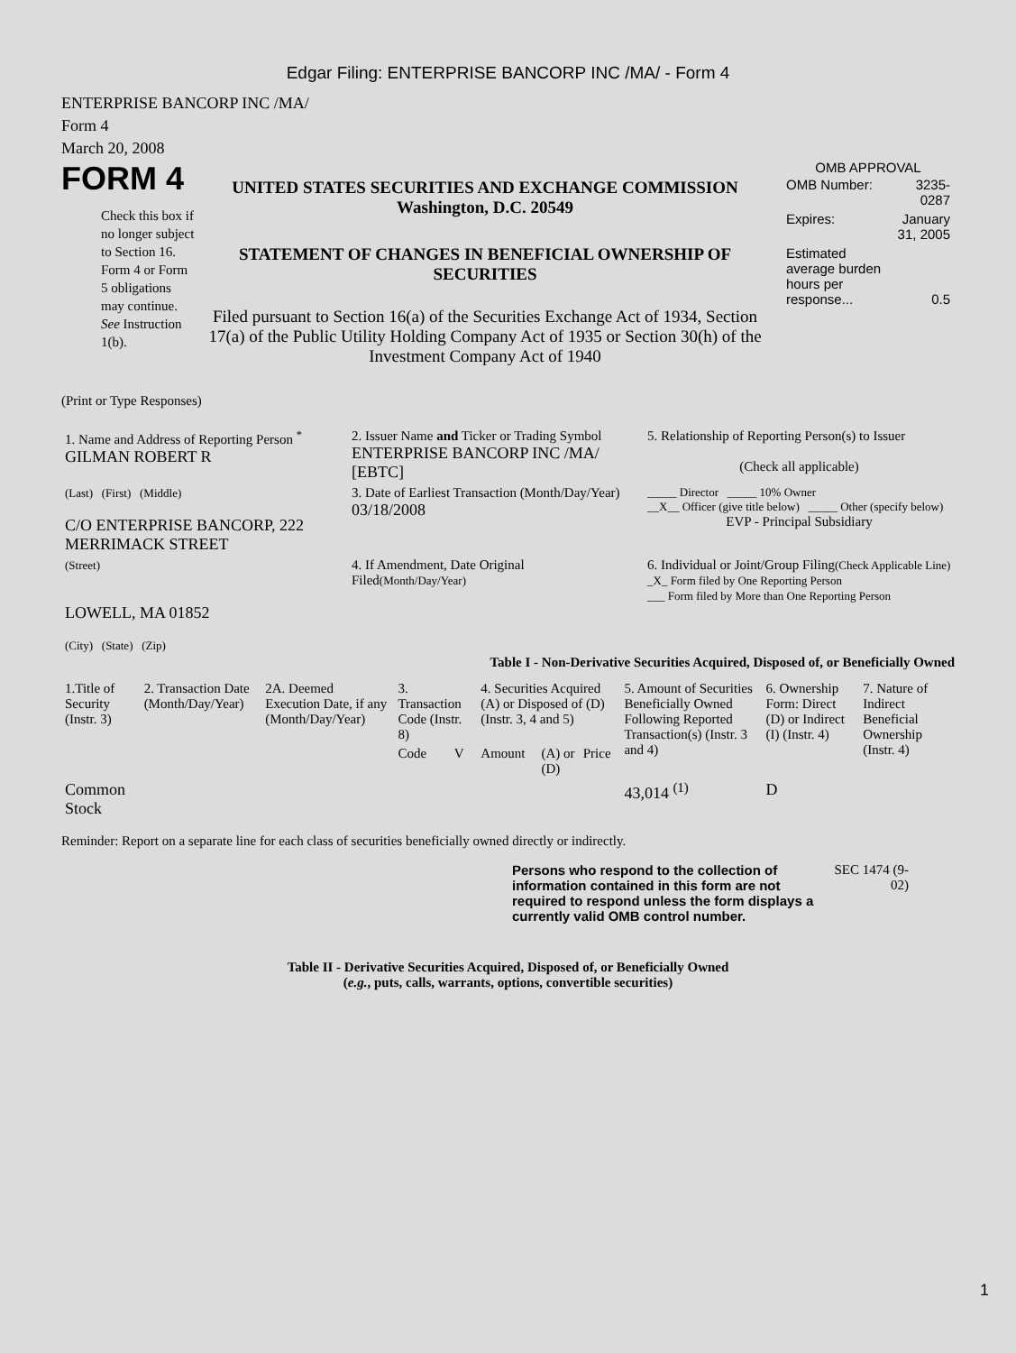Edgar Filing: ENTERPRISE BANCORP INC /MA/ - Form 4
ENTERPRISE BANCORP INC /MA/
Form 4
March 20, 2008
FORM 4
Check this box if no longer subject to Section 16. Form 4 or Form 5 obligations may continue. See Instruction 1(b).
UNITED STATES SECURITIES AND EXCHANGE COMMISSION
Washington, D.C. 20549
STATEMENT OF CHANGES IN BENEFICIAL OWNERSHIP OF SECURITIES
Filed pursuant to Section 16(a) of the Securities Exchange Act of 1934, Section 17(a) of the Public Utility Holding Company Act of 1935 or Section 30(h) of the Investment Company Act of 1940
OMB APPROVAL
| OMB Number: | 3235-0287 |
| Expires: | January 31, 2005 |
| Estimated average burden hours per response... | 0.5 |
(Print or Type Responses)
| 1. Name and Address of Reporting Person <sup>*</sup> GILMAN ROBERT R | 2. Issuer Name and Ticker or Trading Symbol ENTERPRISE BANCORP INC /MA/ [EBTC] | 5. Relationship of Reporting Person(s) to Issuer (Check all applicable) |
| (Last) (First) (Middle) C/O ENTERPRISE BANCORP, 222 MERRIMACK STREET | 3. Date of Earliest Transaction (Month/Day/Year) 03/18/2008 | _____ Director _____ 10% Owner __X__ Officer (give title below) _____ Other (specify below) EVP - Principal Subsidiary |
| (Street) LOWELL, MA 01852 (City) (State) (Zip) | 4. If Amendment, Date Original Filed (Month/Day/Year) | 6. Individual or Joint/Group Filing (Check Applicable Line) _X_ Form filed by One Reporting Person ___ Form filed by More than One Reporting Person |
Table I - Non-Derivative Securities Acquired, Disposed of, or Beneficially Owned
| 1.Title of Security (Instr. 3) | 2. Transaction Date (Month/Day/Year) | 2A. Deemed Execution Date, if any (Month/Day/Year) | 3. Transaction Code (Instr. 8) | | 4. Securities Acquired (A) or Disposed of (D) (Instr. 3, 4 and 5) | | | 5. Amount of Securities Beneficially Owned Following Reported Transaction(s) (Instr. 3 and 4) | 6. Ownership Form: Direct (D) or Indirect (I) (Instr. 4) | 7. Nature of Indirect Beneficial Ownership (Instr. 4) |
| --- | --- | --- | --- | --- | --- | --- | --- | --- | --- | --- |
| | | | Code | V | Amount | (A) or (D) | Price | | | |
| Common Stock | | | | | | | | 43,014 <sup>(1)</sup> | D | |
Reminder: Report on a separate line for each class of securities beneficially owned directly or indirectly.
Persons who respond to the collection of information contained in this form are not required to respond unless the form displays a currently valid OMB control number.
SEC 1474 (9-02)
Table II - Derivative Securities Acquired, Disposed of, or Beneficially Owned
(e.g., puts, calls, warrants, options, convertible securities)
1